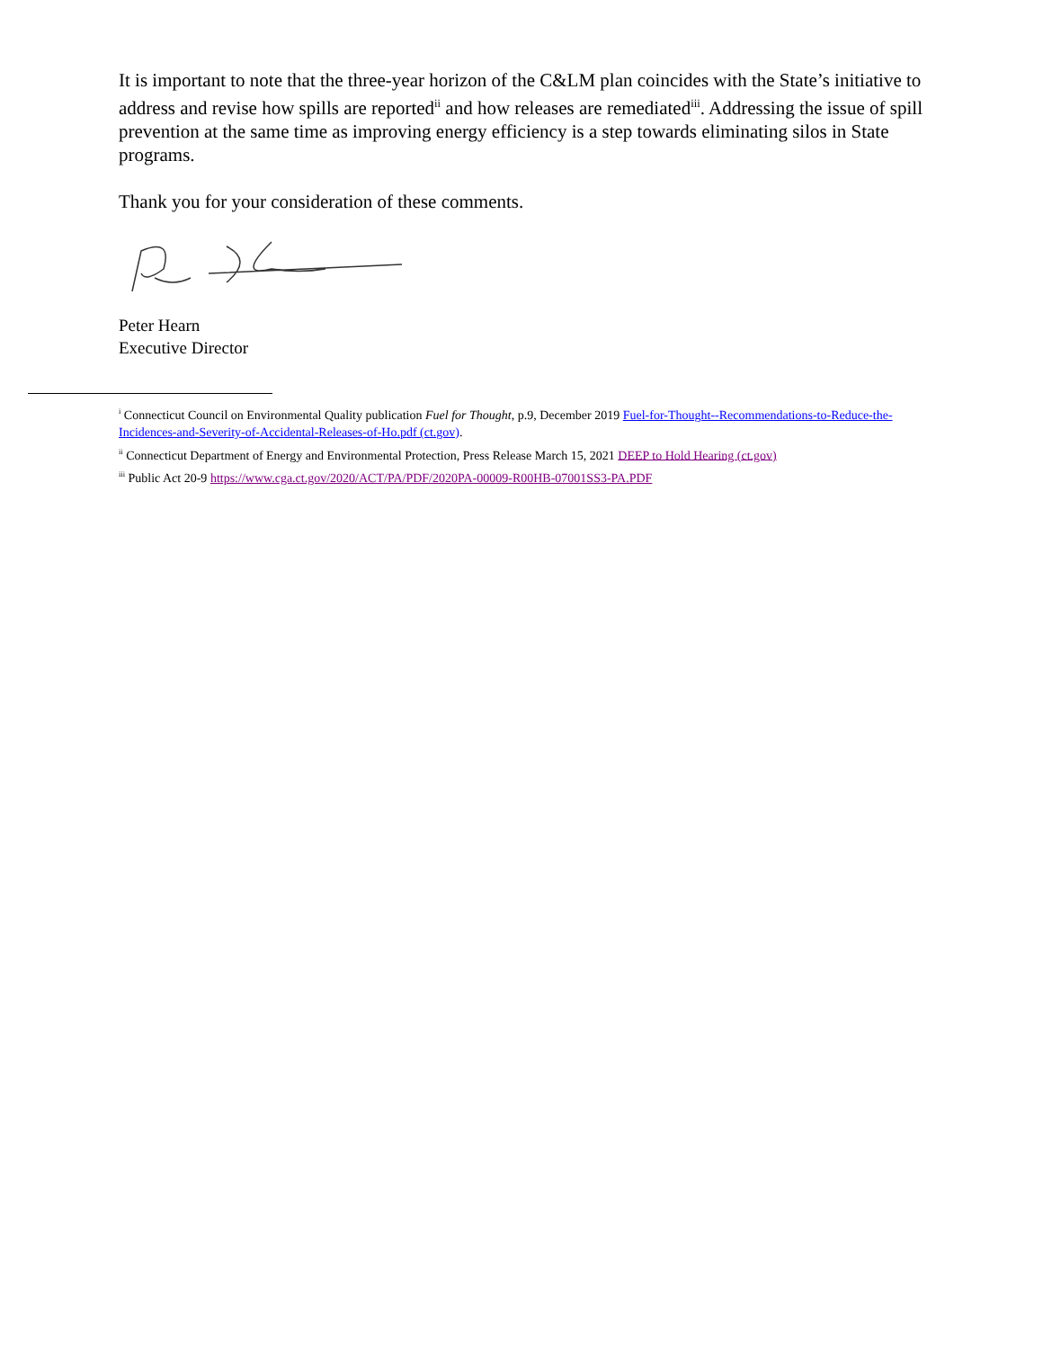It is important to note that the three-year horizon of the C&LM plan coincides with the State’s initiative to address and revise how spills are reported<sup>ii</sup> and how releases are remediated<sup>iii</sup>. Addressing the issue of spill prevention at the same time as improving energy efficiency is a step towards eliminating silos in State programs.
Thank you for your consideration of these comments.
Peter Hearn
Executive Director
<sup>i</sup> Connecticut Council on Environmental Quality publication Fuel for Thought, p.9, December 2019 Fuel-for-Thought--Recommendations-to-Reduce-the-Incidences-and-Severity-of-Accidental-Releases-of-Ho.pdf (ct.gov).
<sup>ii</sup> Connecticut Department of Energy and Environmental Protection, Press Release March 15, 2021 DEEP to Hold Hearing (ct.gov)
<sup>iii</sup> Public Act 20-9 https://www.cga.ct.gov/2020/ACT/PA/PDF/2020PA-00009-R00HB-07001SS3-PA.PDF